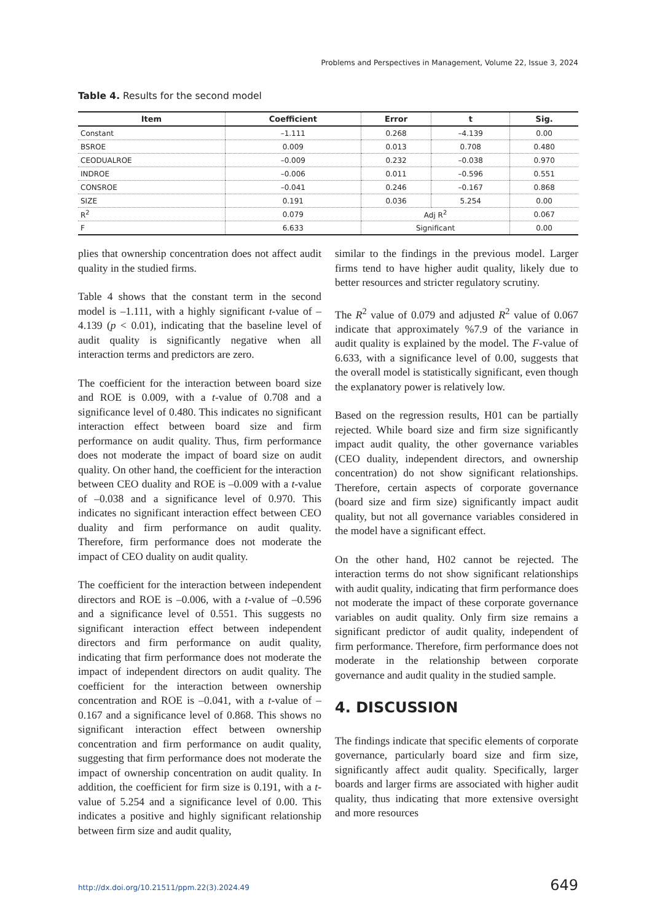Problems and Perspectives in Management, Volume 22, Issue 3, 2024
Table 4. Results for the second model
| Item | Coefficient | Error | t | Sig. |
| --- | --- | --- | --- | --- |
| Constant | –1.111 | 0.268 | –4.139 | 0.00 |
| BSROE | 0.009 | 0.013 | 0.708 | 0.480 |
| CEODUALROE | –0.009 | 0.232 | –0.038 | 0.970 |
| INDROE | –0.006 | 0.011 | –0.596 | 0.551 |
| CONSROE | –0.041 | 0.246 | –0.167 | 0.868 |
| SIZE | 0.191 | 0.036 | 5.254 | 0.00 |
| R<sup>2</sup> | 0.079 | Adj R<sup>2</sup> | | 0.067 |
| F | 6.633 | Significant | | 0.00 |
plies that ownership concentration does not affect audit quality in the studied firms.
Table 4 shows that the constant term in the second model is –1.111, with a highly significant t-value of –4.139 (p < 0.01), indicating that the baseline level of audit quality is significantly negative when all interaction terms and predictors are zero.
The coefficient for the interaction between board size and ROE is 0.009, with a t-value of 0.708 and a significance level of 0.480. This indicates no significant interaction effect between board size and firm performance on audit quality. Thus, firm performance does not moderate the impact of board size on audit quality. On other hand, the coefficient for the interaction between CEO duality and ROE is –0.009 with a t-value of –0.038 and a significance level of 0.970. This indicates no significant interaction effect between CEO duality and firm performance on audit quality. Therefore, firm performance does not moderate the impact of CEO duality on audit quality.
The coefficient for the interaction between independent directors and ROE is –0.006, with a t-value of –0.596 and a significance level of 0.551. This suggests no significant interaction effect between independent directors and firm performance on audit quality, indicating that firm performance does not moderate the impact of independent directors on audit quality. The coefficient for the interaction between ownership concentration and ROE is –0.041, with a t-value of –0.167 and a significance level of 0.868. This shows no significant interaction effect between ownership concentration and firm performance on audit quality, suggesting that firm performance does not moderate the impact of ownership concentration on audit quality. In addition, the coefficient for firm size is 0.191, with a t-value of 5.254 and a significance level of 0.00. This indicates a positive and highly significant relationship between firm size and audit quality,
similar to the findings in the previous model. Larger firms tend to have higher audit quality, likely due to better resources and stricter regulatory scrutiny.
The R<sup>2</sup> value of 0.079 and adjusted R<sup>2</sup> value of 0.067 indicate that approximately %7.9 of the variance in audit quality is explained by the model. The F-value of 6.633, with a significance level of 0.00, suggests that the overall model is statistically significant, even though the explanatory power is relatively low.
Based on the regression results, H01 can be partially rejected. While board size and firm size significantly impact audit quality, the other governance variables (CEO duality, independent directors, and ownership concentration) do not show significant relationships. Therefore, certain aspects of corporate governance (board size and firm size) significantly impact audit quality, but not all governance variables considered in the model have a significant effect.
On the other hand, H02 cannot be rejected. The interaction terms do not show significant relationships with audit quality, indicating that firm performance does not moderate the impact of these corporate governance variables on audit quality. Only firm size remains a significant predictor of audit quality, independent of firm performance. Therefore, firm performance does not moderate in the relationship between corporate governance and audit quality in the studied sample.
4. DISCUSSION
The findings indicate that specific elements of corporate governance, particularly board size and firm size, significantly affect audit quality. Specifically, larger boards and larger firms are associated with higher audit quality, thus indicating that more extensive oversight and more resources
http://dx.doi.org/10.21511/ppm.22(3).2024.49 649